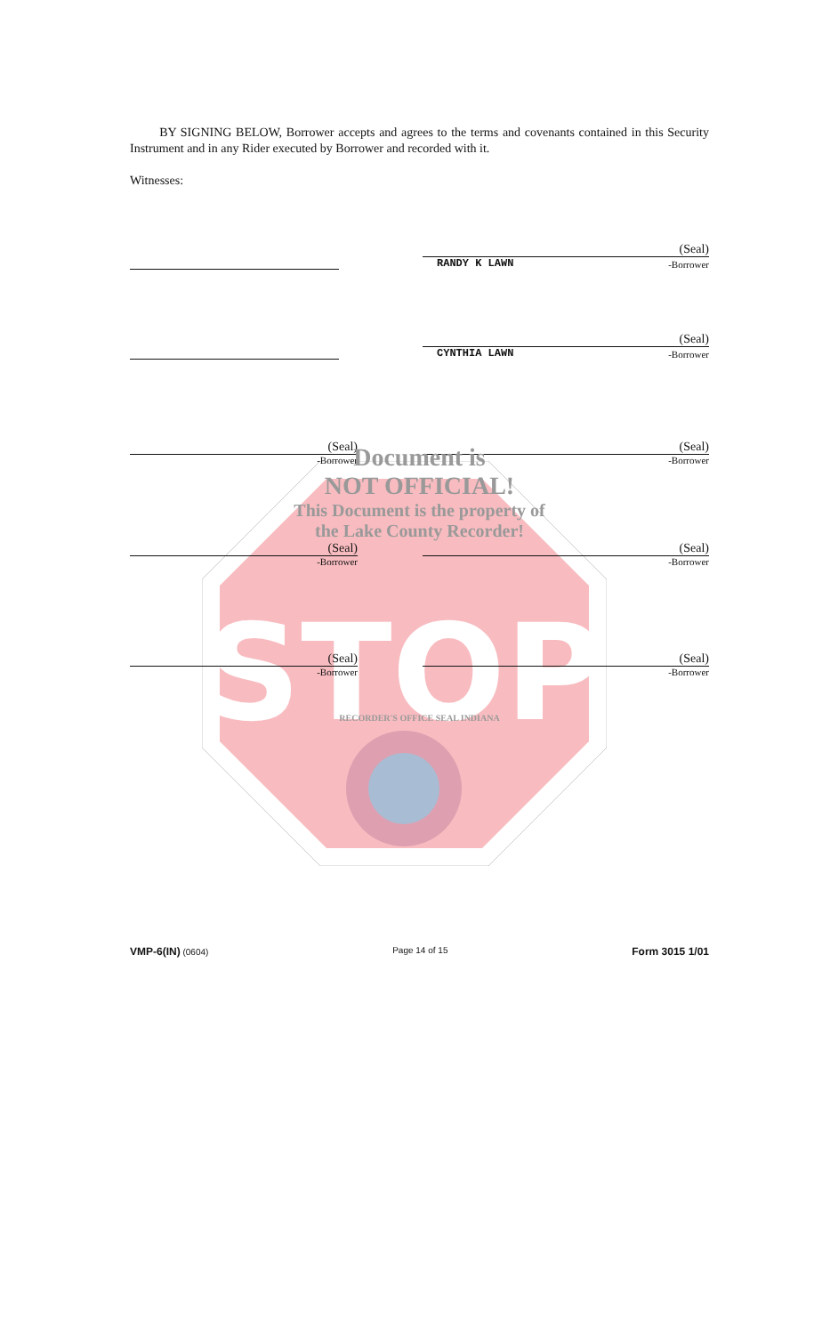STOP
BY SIGNING BELOW, Borrower accepts and agrees to the terms and covenants contained in this Security Instrument and in any Rider executed by Borrower and recorded with it.
Witnesses:
(Seal)
RANDY K LAWN -Borrower
(Seal)
CYNTHIA LAWN -Borrower
(Seal)
-Borrower
(Seal)
-Borrower
Document is
NOT OFFICIAL!
This Document is the property of
the Lake County Recorder!
(Seal)
-Borrower
(Seal)
-Borrower
(Seal)
-Borrower
(Seal)
-Borrower
RECORDER'S OFFICE SEAL INDIANA
VMP-6(IN) (0604) Page 14 of 15 Form 3015 1/01